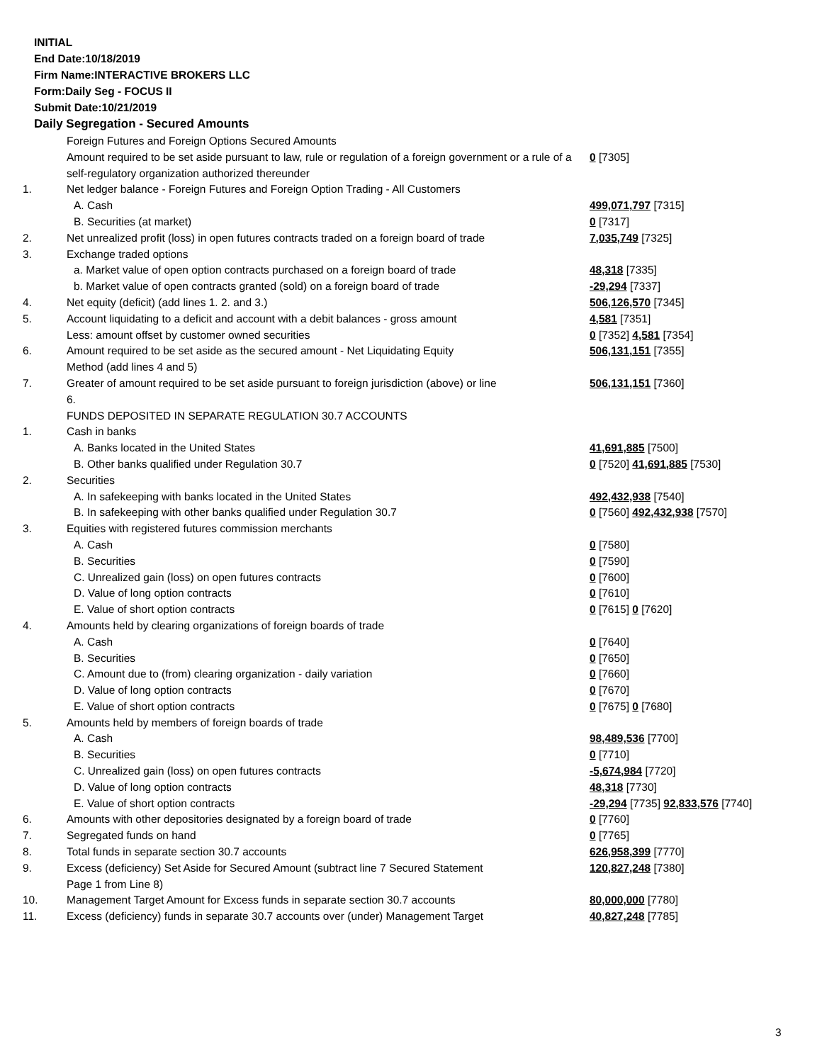INITIAL
End Date:10/18/2019
Firm Name:INTERACTIVE BROKERS LLC
Form:Daily Seg - FOCUS II
Submit Date:10/21/2019
Daily Segregation - Secured Amounts
| | Foreign Futures and Foreign Options Secured Amounts | |
| | Amount required to be set aside pursuant to law, rule or regulation of a foreign government or a rule of a self-regulatory organization authorized thereunder | 0 [7305] |
| 1. | Net ledger balance - Foreign Futures and Foreign Option Trading - All Customers | |
| | A. Cash | 499,071,797 [7315] |
| | B. Securities (at market) | 0 [7317] |
| 2. | Net unrealized profit (loss) in open futures contracts traded on a foreign board of trade | 7,035,749 [7325] |
| 3. | Exchange traded options | |
| | a. Market value of open option contracts purchased on a foreign board of trade | 48,318 [7335] |
| | b. Market value of open contracts granted (sold) on a foreign board of trade | -29,294 [7337] |
| 4. | Net equity (deficit) (add lines 1. 2. and 3.) | 506,126,570 [7345] |
| 5. | Account liquidating to a deficit and account with a debit balances - gross amount | 4,581 [7351] |
| | Less: amount offset by customer owned securities | 0 [7352] 4,581 [7354] |
| 6. | Amount required to be set aside as the secured amount - Net Liquidating Equity Method (add lines 4 and 5) | 506,131,151 [7355] |
| 7. | Greater of amount required to be set aside pursuant to foreign jurisdiction (above) or line 6. | 506,131,151 [7360] |
| | FUNDS DEPOSITED IN SEPARATE REGULATION 30.7 ACCOUNTS | |
| 1. | Cash in banks | |
| | A. Banks located in the United States | 41,691,885 [7500] |
| | B. Other banks qualified under Regulation 30.7 | 0 [7520] 41,691,885 [7530] |
| 2. | Securities | |
| | A. In safekeeping with banks located in the United States | 492,432,938 [7540] |
| | B. In safekeeping with other banks qualified under Regulation 30.7 | 0 [7560] 492,432,938 [7570] |
| 3. | Equities with registered futures commission merchants | |
| | A. Cash | 0 [7580] |
| | B. Securities | 0 [7590] |
| | C. Unrealized gain (loss) on open futures contracts | 0 [7600] |
| | D. Value of long option contracts | 0 [7610] |
| | E. Value of short option contracts | 0 [7615] 0 [7620] |
| 4. | Amounts held by clearing organizations of foreign boards of trade | |
| | A. Cash | 0 [7640] |
| | B. Securities | 0 [7650] |
| | C. Amount due to (from) clearing organization - daily variation | 0 [7660] |
| | D. Value of long option contracts | 0 [7670] |
| | E. Value of short option contracts | 0 [7675] 0 [7680] |
| 5. | Amounts held by members of foreign boards of trade | |
| | A. Cash | 98,489,536 [7700] |
| | B. Securities | 0 [7710] |
| | C. Unrealized gain (loss) on open futures contracts | -5,674,984 [7720] |
| | D. Value of long option contracts | 48,318 [7730] |
| | E. Value of short option contracts | -29,294 [7735] 92,833,576 [7740] |
| 6. | Amounts with other depositories designated by a foreign board of trade | 0 [7760] |
| 7. | Segregated funds on hand | 0 [7765] |
| 8. | Total funds in separate section 30.7 accounts | 626,958,399 [7770] |
| 9. | Excess (deficiency) Set Aside for Secured Amount (subtract line 7 Secured Statement Page 1 from Line 8) | 120,827,248 [7380] |
| 10. | Management Target Amount for Excess funds in separate section 30.7 accounts | 80,000,000 [7780] |
| 11. | Excess (deficiency) funds in separate 30.7 accounts over (under) Management Target | 40,827,248 [7785] |
3